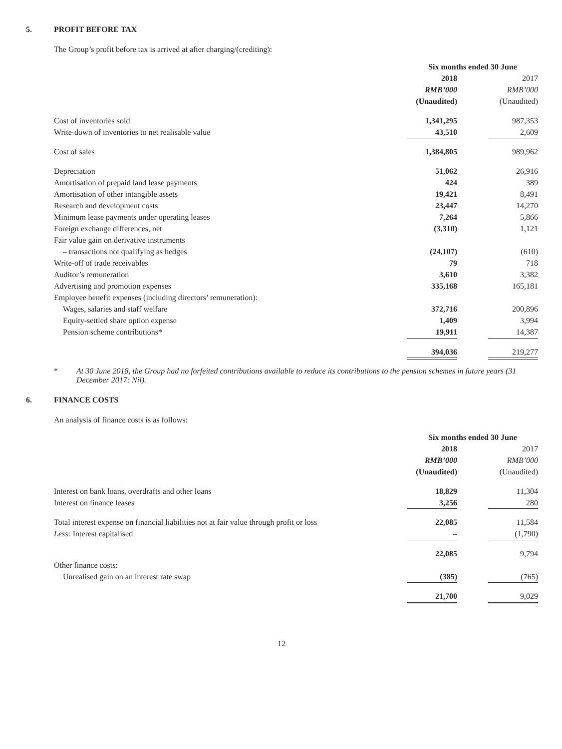5. PROFIT BEFORE TAX
The Group’s profit before tax is arrived at after charging/(crediting):
| | Six months ended 30 June | | |
| | 2018 | | 2017 |
| | RMB’000 | | RMB’000 |
| | (Unaudited) | | (Unaudited) |
| Cost of inventories sold | 1,341,295 | | 987,353 |
| Write-down of inventories to net realisable value | 43,510 | | 2,609 |
| Cost of sales | 1,384,805 | | 989,962 |
| Depreciation | 51,062 | | 26,916 |
| Amortisation of prepaid land lease payments | 424 | | 389 |
| Amortisation of other intangible assets | 19,421 | | 8,491 |
| Research and development costs | 23,447 | | 14,270 |
| Minimum lease payments under operating leases | 7,264 | | 5,866 |
| Foreign exchange differences, net | (3,310) | | 1,121 |
| Fair value gain on derivative instruments | | | |
| – transactions not qualifying as hedges | (24,107) | | (610) |
| Write-off of trade receivables | 79 | | 718 |
| Auditor’s remuneration | 3,610 | | 3,382 |
| Advertising and promotion expenses | 335,168 | | 165,181 |
| Employee benefit expenses (including directors’ remuneration): | | | |
| Wages, salaries and staff welfare | 372,716 | | 200,896 |
| Equity-settled share option expense | 1,409 | | 3,994 |
| Pension scheme contributions* | 19,911 | | 14,387 |
| | 394,036 | | 219,277 |
* At 30 June 2018, the Group had no forfeited contributions available to reduce its contributions to the pension schemes in future years (31 December 2017: Nil).
6. FINANCE COSTS
An analysis of finance costs is as follows:
| | Six months ended 30 June | | |
| | 2018 | | 2017 |
| | RMB’000 | | RMB’000 |
| | (Unaudited) | | (Unaudited) |
| Interest on bank loans, overdrafts and other loans | 18,829 | | 11,304 |
| Interest on finance leases | 3,256 | | 280 |
| Total interest expense on financial liabilities not at fair value through profit or loss | 22,085 | | 11,584 |
| Less: Interest capitalised | – | | (1,790) |
| | 22,085 | | 9,794 |
| Other finance costs: | | | |
| Unrealised gain on an interest rate swap | (385) | | (765) |
| | 21,700 | | 9,029 |
12